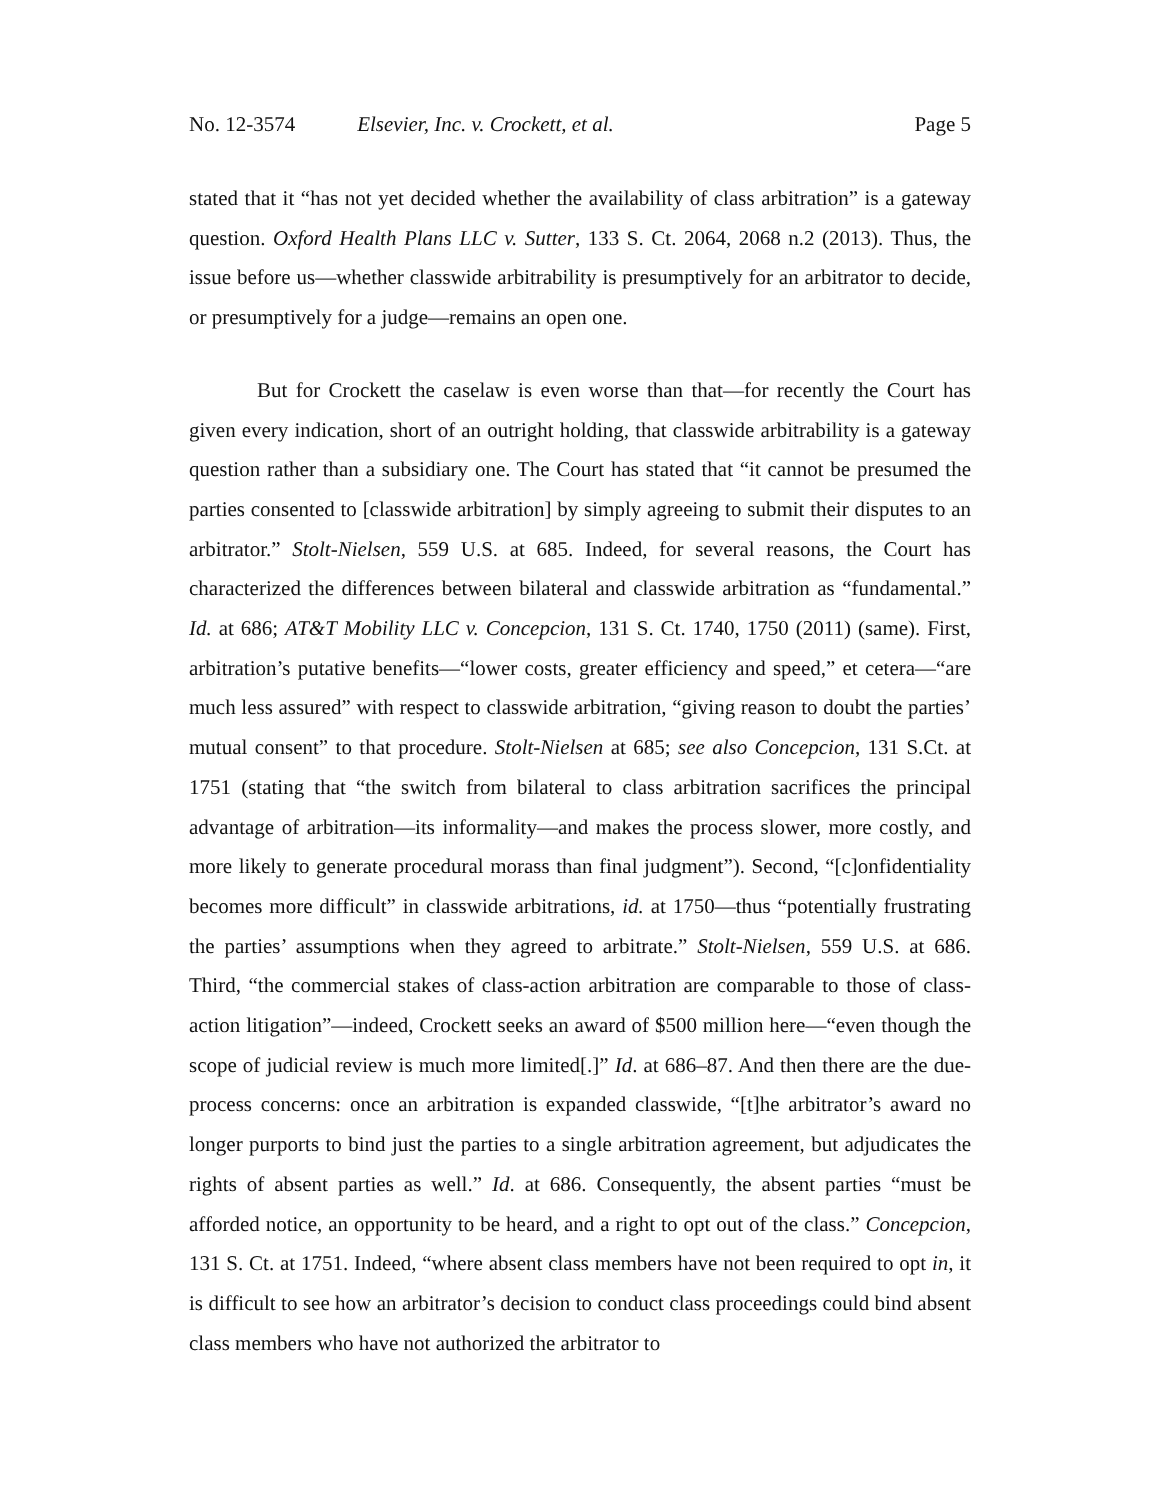No. 12-3574 Elsevier, Inc. v. Crockett, et al. Page 5
stated that it “has not yet decided whether the availability of class arbitration” is a gateway question. Oxford Health Plans LLC v. Sutter, 133 S. Ct. 2064, 2068 n.2 (2013). Thus, the issue before us—whether classwide arbitrability is presumptively for an arbitrator to decide, or presumptively for a judge—remains an open one.
But for Crockett the caselaw is even worse than that—for recently the Court has given every indication, short of an outright holding, that classwide arbitrability is a gateway question rather than a subsidiary one. The Court has stated that “it cannot be presumed the parties consented to [classwide arbitration] by simply agreeing to submit their disputes to an arbitrator.” Stolt-Nielsen, 559 U.S. at 685. Indeed, for several reasons, the Court has characterized the differences between bilateral and classwide arbitration as “fundamental.” Id. at 686; AT&T Mobility LLC v. Concepcion, 131 S. Ct. 1740, 1750 (2011) (same). First, arbitration’s putative benefits—“lower costs, greater efficiency and speed,” et cetera—“are much less assured” with respect to classwide arbitration, “giving reason to doubt the parties’ mutual consent” to that procedure. Stolt-Nielsen at 685; see also Concepcion, 131 S.Ct. at 1751 (stating that “the switch from bilateral to class arbitration sacrifices the principal advantage of arbitration—its informality—and makes the process slower, more costly, and more likely to generate procedural morass than final judgment”). Second, “[c]onfidentiality becomes more difficult” in classwide arbitrations, id. at 1750—thus “potentially frustrating the parties’ assumptions when they agreed to arbitrate.” Stolt-Nielsen, 559 U.S. at 686. Third, “the commercial stakes of class-action arbitration are comparable to those of class-action litigation”—indeed, Crockett seeks an award of $500 million here—“even though the scope of judicial review is much more limited[.]” Id. at 686–87. And then there are the due-process concerns: once an arbitration is expanded classwide, “[t]he arbitrator’s award no longer purports to bind just the parties to a single arbitration agreement, but adjudicates the rights of absent parties as well.” Id. at 686. Consequently, the absent parties “must be afforded notice, an opportunity to be heard, and a right to opt out of the class.” Concepcion, 131 S. Ct. at 1751. Indeed, “where absent class members have not been required to opt in, it is difficult to see how an arbitrator’s decision to conduct class proceedings could bind absent class members who have not authorized the arbitrator to